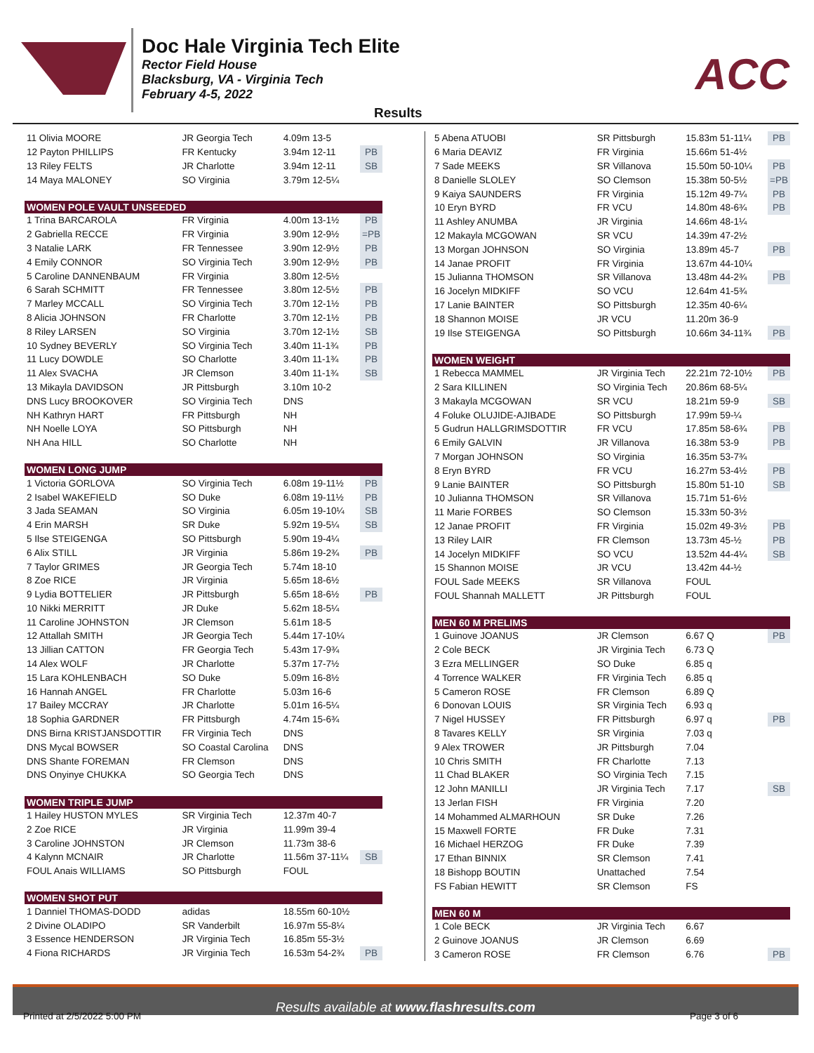Doc Hale Virginia Tech Elite
Rector Field House
Blacksburg, VA - Virginia Tech
February 4-5, 2022
ACC
Results
| 11 Olivia MOORE | JR Georgia Tech | 4.09m 13-5 | |
| 12 Payton PHILLIPS | FR Kentucky | 3.94m 12-11 | PB |
| 13 Riley FELTS | JR Charlotte | 3.94m 12-11 | SB |
| 14 Maya MALONEY | SO Virginia | 3.79m 12-5¼ | |
| WOMEN POLE VAULT UNSEEDED | | | |
| 1 Trina BARCAROLA | FR Virginia | 4.00m 13-1½ | PB |
| 2 Gabriella RECCE | FR Virginia | 3.90m 12-9½ | =PB |
| 3 Natalie LARK | FR Tennessee | 3.90m 12-9½ | PB |
| 4 Emily CONNOR | SO Virginia Tech | 3.90m 12-9½ | PB |
| 5 Caroline DANNENBAUM | FR Virginia | 3.80m 12-5½ | |
| 6 Sarah SCHMITT | FR Tennessee | 3.80m 12-5½ | PB |
| 7 Marley MCCALL | SO Virginia Tech | 3.70m 12-1½ | PB |
| 8 Alicia JOHNSON | FR Charlotte | 3.70m 12-1½ | PB |
| 8 Riley LARSEN | SO Virginia | 3.70m 12-1½ | SB |
| 10 Sydney BEVERLY | SO Virginia Tech | 3.40m 11-1¾ | PB |
| 11 Lucy DOWDLE | SO Charlotte | 3.40m 11-1¾ | PB |
| 11 Alex SVACHA | JR Clemson | 3.40m 11-1¾ | SB |
| 13 Mikayla DAVIDSON | JR Pittsburgh | 3.10m 10-2 | |
| DNS Lucy BROOKOVER | SO Virginia Tech | DNS | |
| NH Kathryn HART | FR Pittsburgh | NH | |
| NH Noelle LOYA | SO Pittsburgh | NH | |
| NH Ana HILL | SO Charlotte | NH | |
| WOMEN LONG JUMP | | | |
| 1 Victoria GORLOVA | SO Virginia Tech | 6.08m 19-11½ | PB |
| 2 Isabel WAKEFIELD | SO Duke | 6.08m 19-11½ | PB |
| 3 Jada SEAMAN | SO Virginia | 6.05m 19-10¼ | SB |
| 4 Erin MARSH | SR Duke | 5.92m 19-5¼ | SB |
| 5 Ilse STEIGENGA | SO Pittsburgh | 5.90m 19-4¼ | |
| 6 Alix STILL | JR Virginia | 5.86m 19-2¾ | PB |
| 7 Taylor GRIMES | JR Georgia Tech | 5.74m 18-10 | |
| 8 Zoe RICE | JR Virginia | 5.65m 18-6½ | |
| 9 Lydia BOTTELIER | JR Pittsburgh | 5.65m 18-6½ | PB |
| 10 Nikki MERRITT | JR Duke | 5.62m 18-5¼ | |
| 11 Caroline JOHNSTON | JR Clemson | 5.61m 18-5 | |
| 12 Attallah SMITH | JR Georgia Tech | 5.44m 17-10¼ | |
| 13 Jillian CATTON | FR Georgia Tech | 5.43m 17-9¾ | |
| 14 Alex WOLF | JR Charlotte | 5.37m 17-7½ | |
| 15 Lara KOHLENBACH | SO Duke | 5.09m 16-8½ | |
| 16 Hannah ANGEL | FR Charlotte | 5.03m 16-6 | |
| 17 Bailey MCCRAY | JR Charlotte | 5.01m 16-5¼ | |
| 18 Sophia GARDNER | FR Pittsburgh | 4.74m 15-6¾ | |
| DNS Birna KRISTJANSDOTTIR | FR Virginia Tech | DNS | |
| DNS Mycal BOWSER | SO Coastal Carolina | DNS | |
| DNS Shante FOREMAN | FR Clemson | DNS | |
| DNS Onyinye CHUKKA | SO Georgia Tech | DNS | |
| WOMEN TRIPLE JUMP | | | |
| 1 Hailey HUSTON MYLES | SR Virginia Tech | 12.37m 40-7 | |
| 2 Zoe RICE | JR Virginia | 11.99m 39-4 | |
| 3 Caroline JOHNSTON | JR Clemson | 11.73m 38-6 | |
| 4 Kalynn MCNAIR | JR Charlotte | 11.56m 37-11¼ | SB |
| FOUL Anais WILLIAMS | SO Pittsburgh | FOUL | |
| WOMEN SHOT PUT | | | |
| 1 Danniel THOMAS-DODD | adidas | 18.55m 60-10½ | |
| 2 Divine OLADIPO | SR Vanderbilt | 16.97m 55-8¼ | |
| 3 Essence HENDERSON | JR Virginia Tech | 16.85m 55-3½ | |
| 4 Fiona RICHARDS | JR Virginia Tech | 16.53m 54-2¾ | PB |
| 5 Abena ATUOBI | SR Pittsburgh | 15.83m 51-11¼ | PB |
| 6 Maria DEAVIZ | FR Virginia | 15.66m 51-4½ | |
| 7 Sade MEEKS | SR Villanova | 15.50m 50-10¼ | PB |
| 8 Danielle SLOLEY | SO Clemson | 15.38m 50-5½ | =PB |
| 9 Kaiya SAUNDERS | FR Virginia | 15.12m 49-7¼ | PB |
| 10 Eryn BYRD | FR VCU | 14.80m 48-6¾ | PB |
| 11 Ashley ANUMBA | JR Virginia | 14.66m 48-1¼ | |
| 12 Makayla MCGOWAN | SR VCU | 14.39m 47-2½ | |
| 13 Morgan JOHNSON | SO Virginia | 13.89m 45-7 | PB |
| 14 Janae PROFIT | FR Virginia | 13.67m 44-10¼ | |
| 15 Julianna THOMSON | SR Villanova | 13.48m 44-2¾ | PB |
| 16 Jocelyn MIDKIFF | SO VCU | 12.64m 41-5¾ | |
| 17 Lanie BAINTER | SO Pittsburgh | 12.35m 40-6¼ | |
| 18 Shannon MOISE | JR VCU | 11.20m 36-9 | |
| 19 Ilse STEIGENGA | SO Pittsburgh | 10.66m 34-11¾ | PB |
| WOMEN WEIGHT | | | |
| 1 Rebecca MAMMEL | JR Virginia Tech | 22.21m 72-10½ | PB |
| 2 Sara KILLINEN | SO Virginia Tech | 20.86m 68-5¼ | |
| 3 Makayla MCGOWAN | SR VCU | 18.21m 59-9 | SB |
| 4 Foluke OLUJIDE-AJIBADE | SO Pittsburgh | 17.99m 59-¼ | |
| 5 Gudrun HALLGRIMSDOTTIR | FR VCU | 17.85m 58-6¾ | PB |
| 6 Emily GALVIN | JR Villanova | 16.38m 53-9 | PB |
| 7 Morgan JOHNSON | SO Virginia | 16.35m 53-7¾ | |
| 8 Eryn BYRD | FR VCU | 16.27m 53-4½ | PB |
| 9 Lanie BAINTER | SO Pittsburgh | 15.80m 51-10 | SB |
| 10 Julianna THOMSON | SR Villanova | 15.71m 51-6½ | |
| 11 Marie FORBES | SO Clemson | 15.33m 50-3½ | |
| 12 Janae PROFIT | FR Virginia | 15.02m 49-3½ | PB |
| 13 Riley LAIR | FR Clemson | 13.73m 45-½ | PB |
| 14 Jocelyn MIDKIFF | SO VCU | 13.52m 44-4¼ | SB |
| 15 Shannon MOISE | JR VCU | 13.42m 44-½ | |
| FOUL Sade MEEKS | SR Villanova | FOUL | |
| FOUL Shannah MALLETT | JR Pittsburgh | FOUL | |
| MEN 60 M PRELIMS | | | |
| 1 Guinove JOANUS | JR Clemson | 6.67 Q | PB |
| 2 Cole BECK | JR Virginia Tech | 6.73 Q | |
| 3 Ezra MELLINGER | SO Duke | 6.85 q | |
| 4 Torrence WALKER | FR Virginia Tech | 6.85 q | |
| 5 Cameron ROSE | FR Clemson | 6.89 Q | |
| 6 Donovan LOUIS | SR Virginia Tech | 6.93 q | |
| 7 Nigel HUSSEY | FR Pittsburgh | 6.97 q | PB |
| 8 Tavares KELLY | SR Virginia | 7.03 q | |
| 9 Alex TROWER | JR Pittsburgh | 7.04 | |
| 10 Chris SMITH | FR Charlotte | 7.13 | |
| 11 Chad BLAKER | SO Virginia Tech | 7.15 | |
| 12 John MANILLI | JR Virginia Tech | 7.17 | SB |
| 13 Jerlan FISH | FR Virginia | 7.20 | |
| 14 Mohammed ALMARHOUN | SR Duke | 7.26 | |
| 15 Maxwell FORTE | FR Duke | 7.31 | |
| 16 Michael HERZOG | FR Duke | 7.39 | |
| 17 Ethan BINNIX | SR Clemson | 7.41 | |
| 18 Bishopp BOUTIN | Unattached | 7.54 | |
| FS Fabian HEWITT | SR Clemson | FS | |
| MEN 60 M | | | |
| 1 Cole BECK | JR Virginia Tech | 6.67 | |
| 2 Guinove JOANUS | JR Clemson | 6.69 | |
| 3 Cameron ROSE | FR Clemson | 6.76 | PB |
Results available at www.flashresults.com
Printed at 2/5/2022 5:00 PM Page 3 of 6